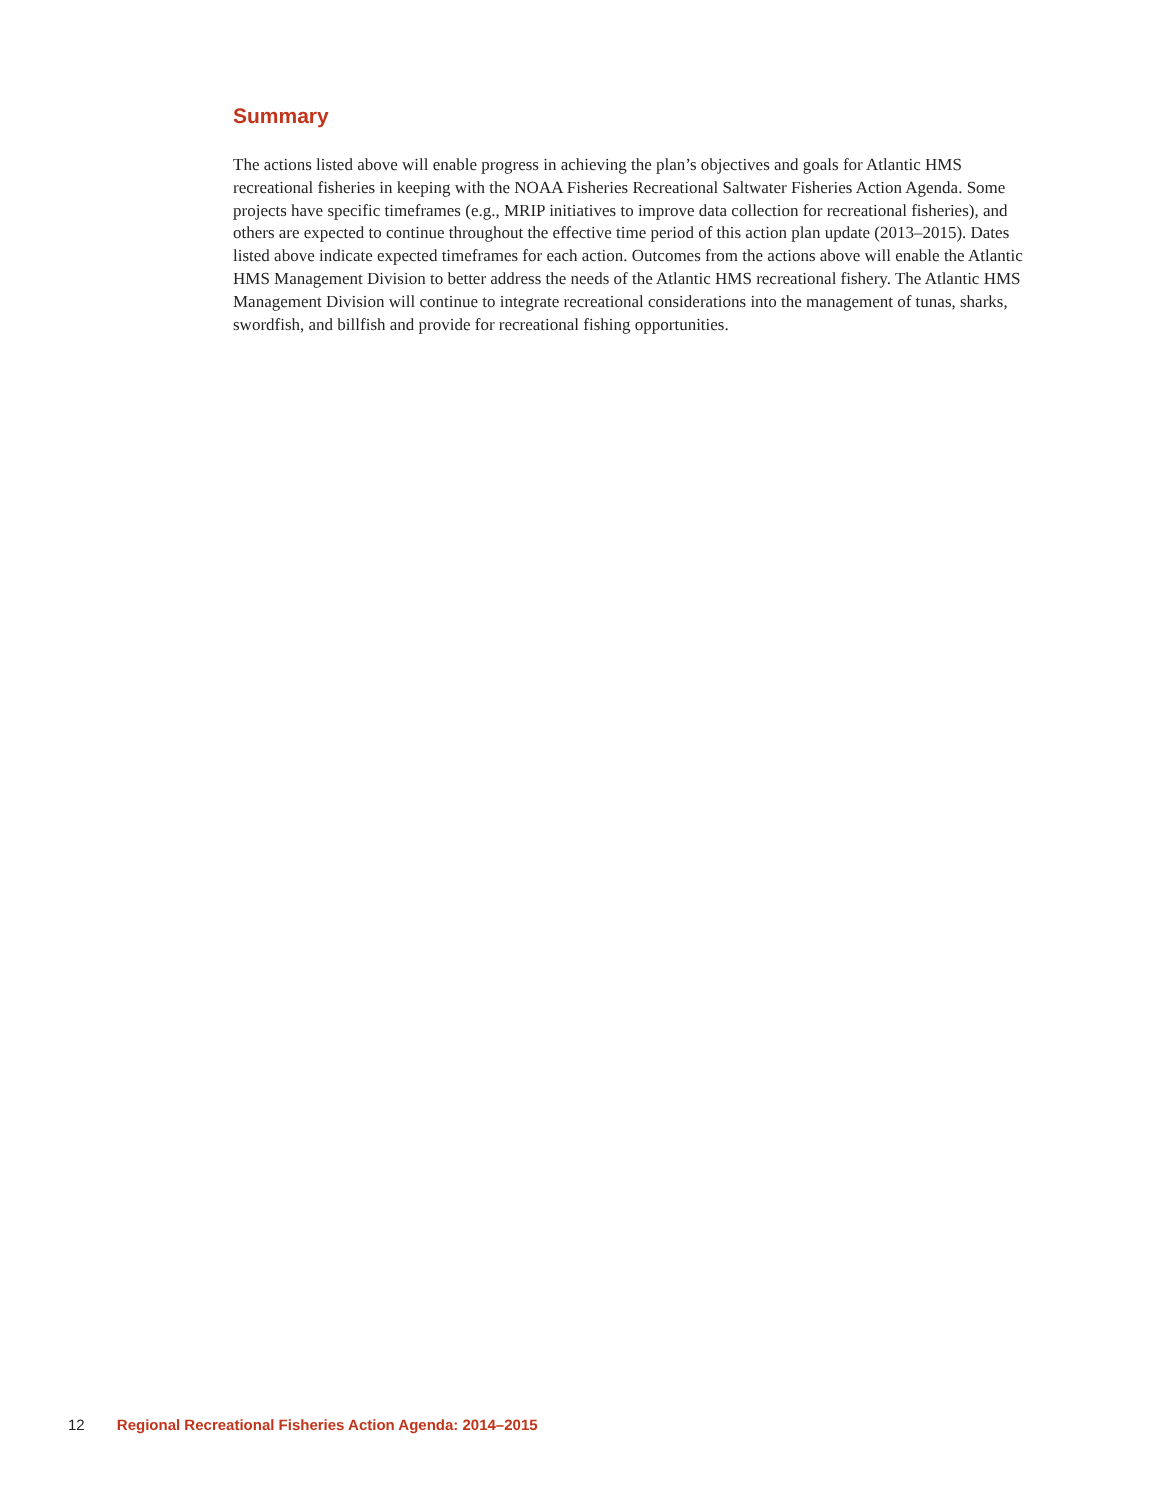Summary
The actions listed above will enable progress in achieving the plan’s objectives and goals for Atlantic HMS recreational fisheries in keeping with the NOAA Fisheries Recreational Saltwater Fisheries Action Agenda. Some projects have specific timeframes (e.g., MRIP initiatives to improve data collection for recreational fisheries), and others are expected to continue throughout the effective time period of this action plan update (2013–2015). Dates listed above indicate expected timeframes for each action. Outcomes from the actions above will enable the Atlantic HMS Management Division to better address the needs of the Atlantic HMS recreational fishery. The Atlantic HMS Management Division will continue to integrate recreational considerations into the management of tunas, sharks, swordfish, and billfish and provide for recreational fishing opportunities.
12 Regional Recreational Fisheries Action Agenda: 2014–2015